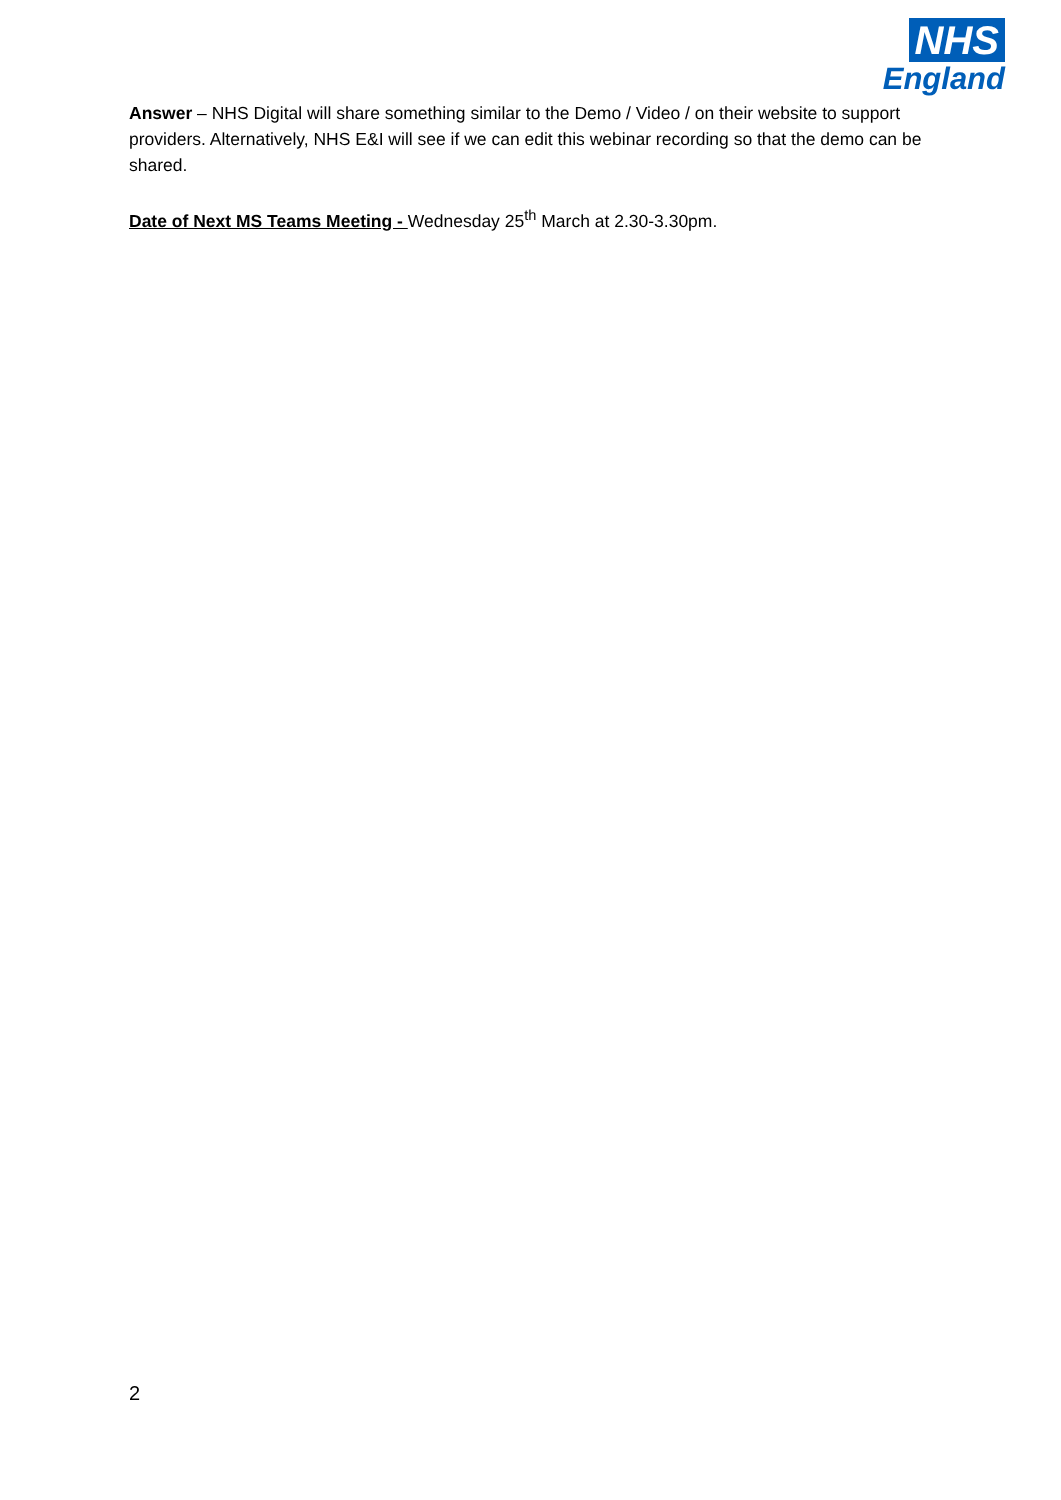NHS
England
Answer – NHS Digital will share something similar to the Demo / Video / on their website to support providers. Alternatively, NHS E&I will see if we can edit this webinar recording so that the demo can be shared.
Date of Next MS Teams Meeting - Wednesday 25<sup>th</sup> March at 2.30-3.30pm.
2